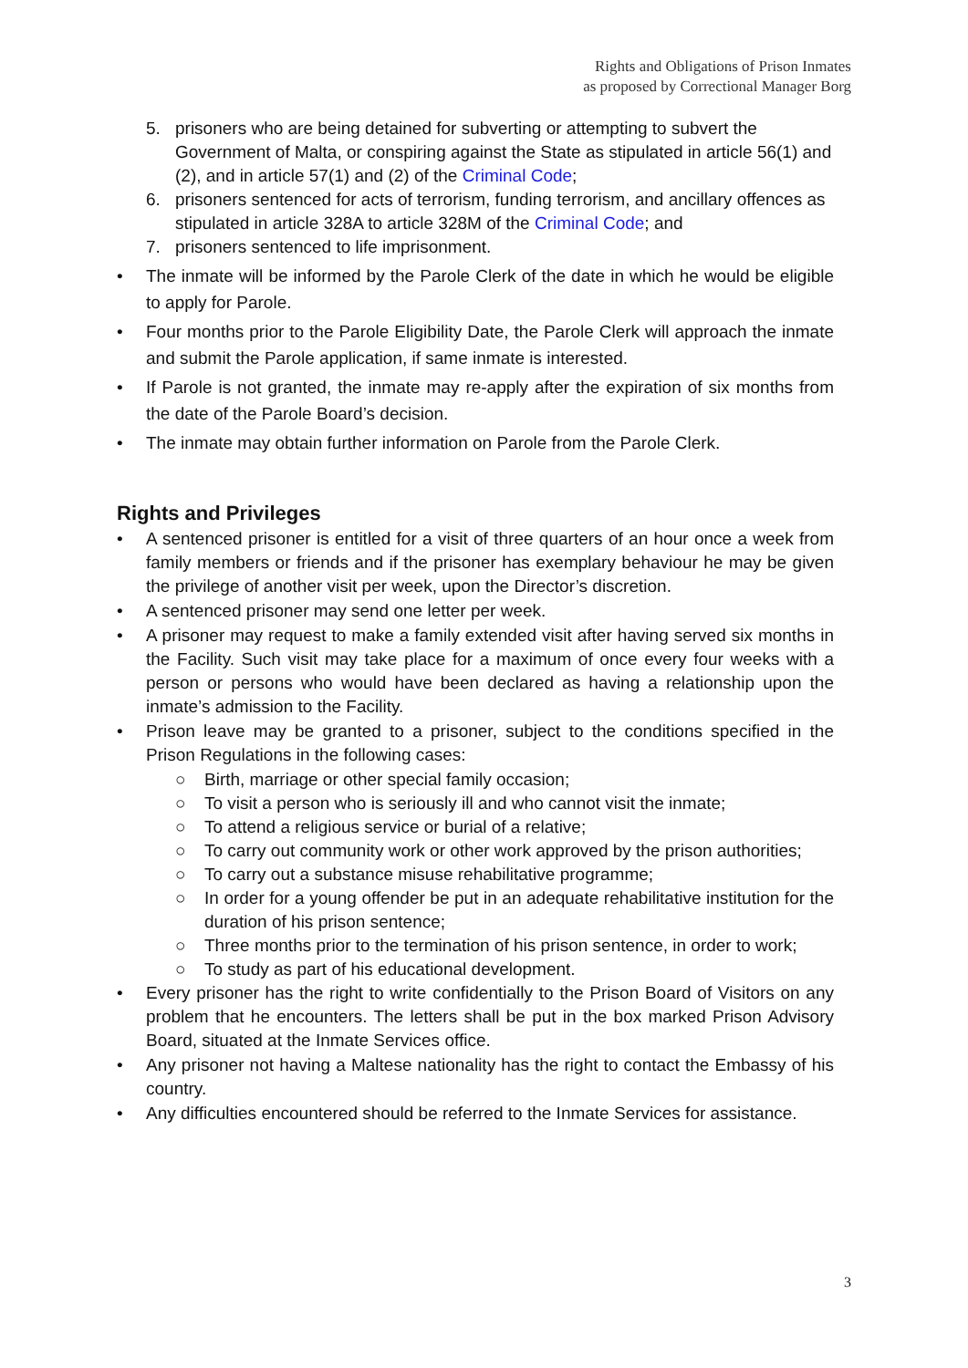Rights and Obligations of Prison Inmates
as proposed by Correctional Manager Borg
5. prisoners who are being detained for subverting or attempting to subvert the Government of Malta, or conspiring against the State as stipulated in article 56(1) and (2), and in article 57(1) and (2) of the Criminal Code;
6. prisoners sentenced for acts of terrorism, funding terrorism, and ancillary offences as stipulated in article 328A to article 328M of the Criminal Code; and
7. prisoners sentenced to life imprisonment.
• The inmate will be informed by the Parole Clerk of the date in which he would be eligible to apply for Parole.
• Four months prior to the Parole Eligibility Date, the Parole Clerk will approach the inmate and submit the Parole application, if same inmate is interested.
• If Parole is not granted, the inmate may re-apply after the expiration of six months from the date of the Parole Board’s decision.
• The inmate may obtain further information on Parole from the Parole Clerk.
Rights and Privileges
• A sentenced prisoner is entitled for a visit of three quarters of an hour once a week from family members or friends and if the prisoner has exemplary behaviour he may be given the privilege of another visit per week, upon the Director’s discretion.
• A sentenced prisoner may send one letter per week.
• A prisoner may request to make a family extended visit after having served six months in the Facility. Such visit may take place for a maximum of once every four weeks with a person or persons who would have been declared as having a relationship upon the inmate’s admission to the Facility.
• Prison leave may be granted to a prisoner, subject to the conditions specified in the Prison Regulations in the following cases:
○ Birth, marriage or other special family occasion;
○ To visit a person who is seriously ill and who cannot visit the inmate;
○ To attend a religious service or burial of a relative;
○ To carry out community work or other work approved by the prison authorities;
○ To carry out a substance misuse rehabilitative programme;
○ In order for a young offender be put in an adequate rehabilitative institution for the duration of his prison sentence;
○ Three months prior to the termination of his prison sentence, in order to work;
○ To study as part of his educational development.
• Every prisoner has the right to write confidentially to the Prison Board of Visitors on any problem that he encounters. The letters shall be put in the box marked Prison Advisory Board, situated at the Inmate Services office.
• Any prisoner not having a Maltese nationality has the right to contact the Embassy of his country.
• Any difficulties encountered should be referred to the Inmate Services for assistance.
3